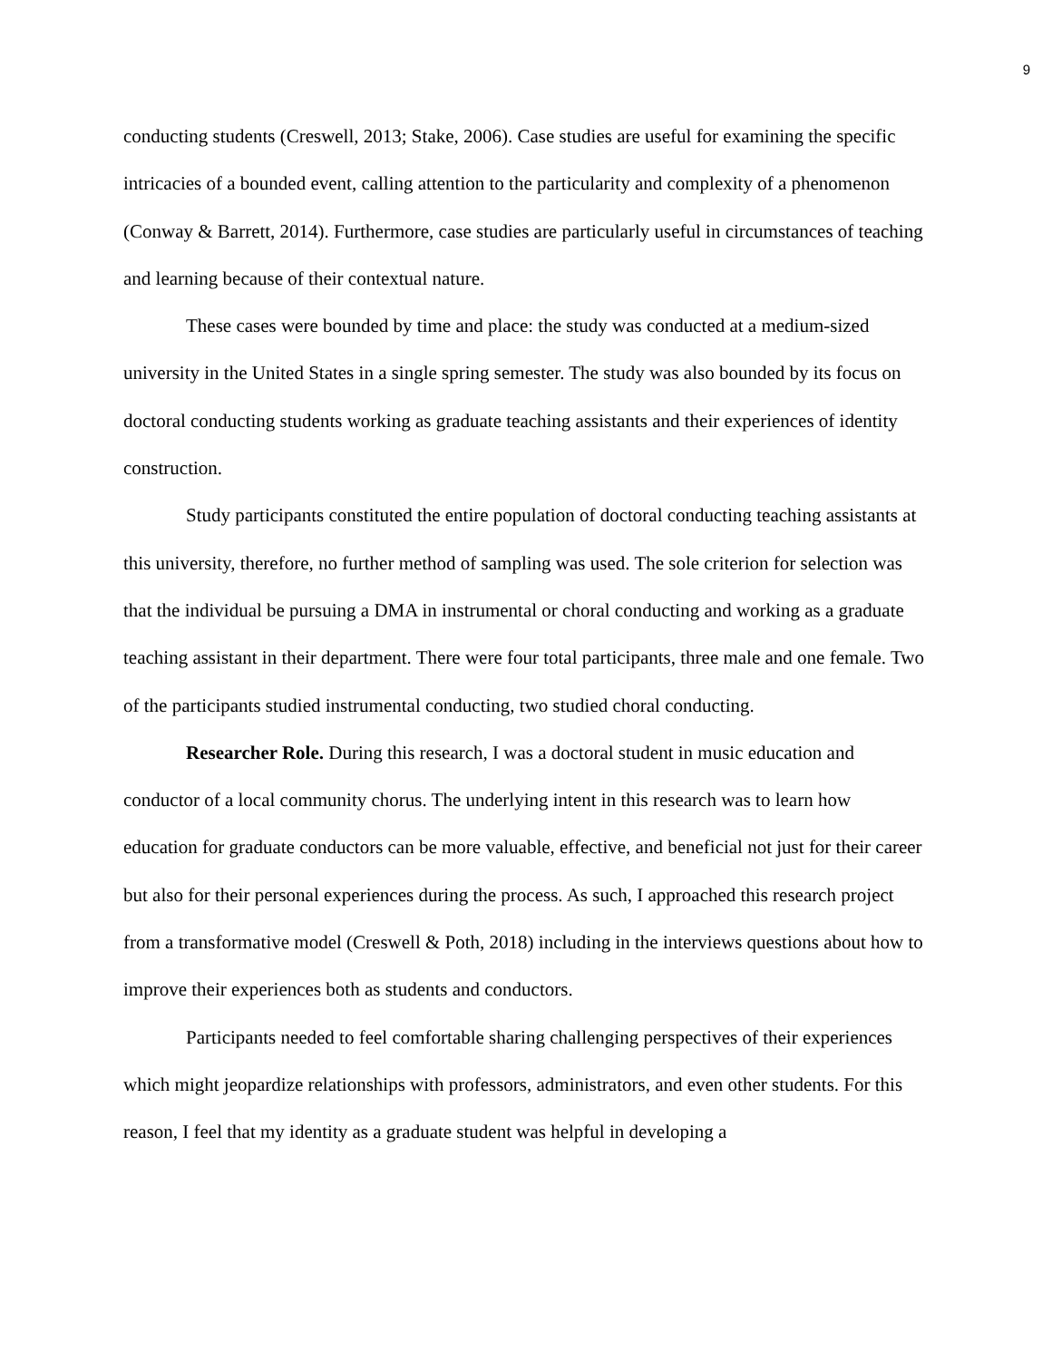9
conducting students (Creswell, 2013; Stake, 2006). Case studies are useful for examining the specific intricacies of a bounded event, calling attention to the particularity and complexity of a phenomenon (Conway & Barrett, 2014). Furthermore, case studies are particularly useful in circumstances of teaching and learning because of their contextual nature.
These cases were bounded by time and place: the study was conducted at a medium-sized university in the United States in a single spring semester. The study was also bounded by its focus on doctoral conducting students working as graduate teaching assistants and their experiences of identity construction.
Study participants constituted the entire population of doctoral conducting teaching assistants at this university, therefore, no further method of sampling was used. The sole criterion for selection was that the individual be pursuing a DMA in instrumental or choral conducting and working as a graduate teaching assistant in their department. There were four total participants, three male and one female. Two of the participants studied instrumental conducting, two studied choral conducting.
Researcher Role. During this research, I was a doctoral student in music education and conductor of a local community chorus. The underlying intent in this research was to learn how education for graduate conductors can be more valuable, effective, and beneficial not just for their career but also for their personal experiences during the process. As such, I approached this research project from a transformative model (Creswell & Poth, 2018) including in the interviews questions about how to improve their experiences both as students and conductors.
Participants needed to feel comfortable sharing challenging perspectives of their experiences which might jeopardize relationships with professors, administrators, and even other students. For this reason, I feel that my identity as a graduate student was helpful in developing a